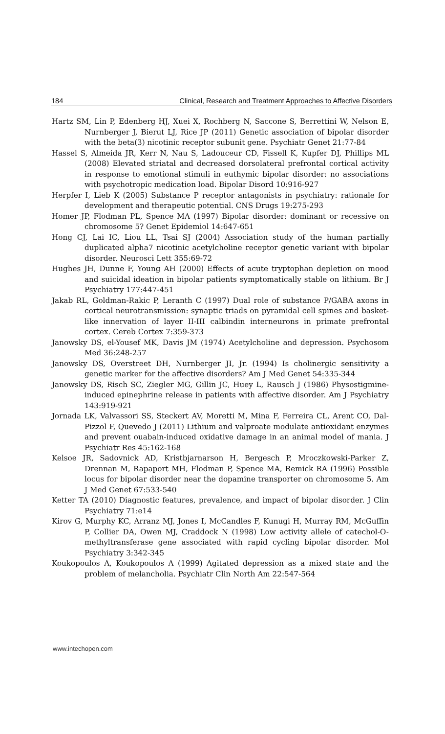184 Clinical, Research and Treatment Approaches to Affective Disorders
Hartz SM, Lin P, Edenberg HJ, Xuei X, Rochberg N, Saccone S, Berrettini W, Nelson E, Nurnberger J, Bierut LJ, Rice JP (2011) Genetic association of bipolar disorder with the beta(3) nicotinic receptor subunit gene. Psychiatr Genet 21:77-84
Hassel S, Almeida JR, Kerr N, Nau S, Ladouceur CD, Fissell K, Kupfer DJ, Phillips ML (2008) Elevated striatal and decreased dorsolateral prefrontal cortical activity in response to emotional stimuli in euthymic bipolar disorder: no associations with psychotropic medication load. Bipolar Disord 10:916-927
Herpfer I, Lieb K (2005) Substance P receptor antagonists in psychiatry: rationale for development and therapeutic potential. CNS Drugs 19:275-293
Homer JP, Flodman PL, Spence MA (1997) Bipolar disorder: dominant or recessive on chromosome 5? Genet Epidemiol 14:647-651
Hong CJ, Lai IC, Liou LL, Tsai SJ (2004) Association study of the human partially duplicated alpha7 nicotinic acetylcholine receptor genetic variant with bipolar disorder. Neurosci Lett 355:69-72
Hughes JH, Dunne F, Young AH (2000) Effects of acute tryptophan depletion on mood and suicidal ideation in bipolar patients symptomatically stable on lithium. Br J Psychiatry 177:447-451
Jakab RL, Goldman-Rakic P, Leranth C (1997) Dual role of substance P/GABA axons in cortical neurotransmission: synaptic triads on pyramidal cell spines and basket-like innervation of layer II-III calbindin interneurons in primate prefrontal cortex. Cereb Cortex 7:359-373
Janowsky DS, el-Yousef MK, Davis JM (1974) Acetylcholine and depression. Psychosom Med 36:248-257
Janowsky DS, Overstreet DH, Nurnberger JI, Jr. (1994) Is cholinergic sensitivity a genetic marker for the affective disorders? Am J Med Genet 54:335-344
Janowsky DS, Risch SC, Ziegler MG, Gillin JC, Huey L, Rausch J (1986) Physostigmine-induced epinephrine release in patients with affective disorder. Am J Psychiatry 143:919-921
Jornada LK, Valvassori SS, Steckert AV, Moretti M, Mina F, Ferreira CL, Arent CO, Dal-Pizzol F, Quevedo J (2011) Lithium and valproate modulate antioxidant enzymes and prevent ouabain-induced oxidative damage in an animal model of mania. J Psychiatr Res 45:162-168
Kelsoe JR, Sadovnick AD, Kristbjarnarson H, Bergesch P, Mroczkowski-Parker Z, Drennan M, Rapaport MH, Flodman P, Spence MA, Remick RA (1996) Possible locus for bipolar disorder near the dopamine transporter on chromosome 5. Am J Med Genet 67:533-540
Ketter TA (2010) Diagnostic features, prevalence, and impact of bipolar disorder. J Clin Psychiatry 71:e14
Kirov G, Murphy KC, Arranz MJ, Jones I, McCandles F, Kunugi H, Murray RM, McGuffin P, Collier DA, Owen MJ, Craddock N (1998) Low activity allele of catechol-O-methyltransferase gene associated with rapid cycling bipolar disorder. Mol Psychiatry 3:342-345
Koukopoulos A, Koukopoulos A (1999) Agitated depression as a mixed state and the problem of melancholia. Psychiatr Clin North Am 22:547-564
www.intechopen.com